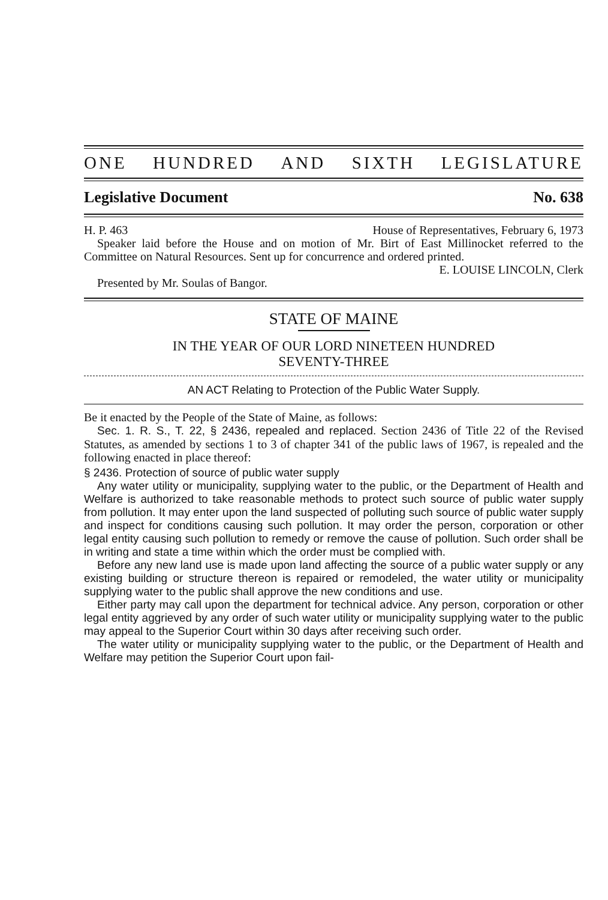ONE HUNDRED AND SIXTH LEGISLATURE
Legislative Document No. 638
H. P. 463 House of Representatives, February 6, 1973
Speaker laid before the House and on motion of Mr. Birt of East Millinocket referred to the Committee on Natural Resources. Sent up for concurrence and ordered printed.
E. LOUISE LINCOLN, Clerk
Presented by Mr. Soulas of Bangor.
STATE OF MAINE
IN THE YEAR OF OUR LORD NINETEEN HUNDRED
SEVENTY-THREE
AN ACT Relating to Protection of the Public Water Supply.
Be it enacted by the People of the State of Maine, as follows:
Sec. 1. R. S., T. 22, § 2436, repealed and replaced. Section 2436 of Title 22 of the Revised Statutes, as amended by sections 1 to 3 of chapter 341 of the public laws of 1967, is repealed and the following enacted in place thereof:
§ 2436. Protection of source of public water supply
Any water utility or municipality, supplying water to the public, or the Department of Health and Welfare is authorized to take reasonable methods to protect such source of public water supply from pollution. It may enter upon the land suspected of polluting such source of public water supply and inspect for conditions causing such pollution. It may order the person, corporation or other legal entity causing such pollution to remedy or remove the cause of pollution. Such order shall be in writing and state a time within which the order must be complied with.
Before any new land use is made upon land affecting the source of a public water supply or any existing building or structure thereon is repaired or remodeled, the water utility or municipality supplying water to the public shall approve the new conditions and use.
Either party may call upon the department for technical advice. Any person, corporation or other legal entity aggrieved by any order of such water utility or municipality supplying water to the public may appeal to the Superior Court within 30 days after receiving such order.
The water utility or municipality supplying water to the public, or the Department of Health and Welfare may petition the Superior Court upon fail-